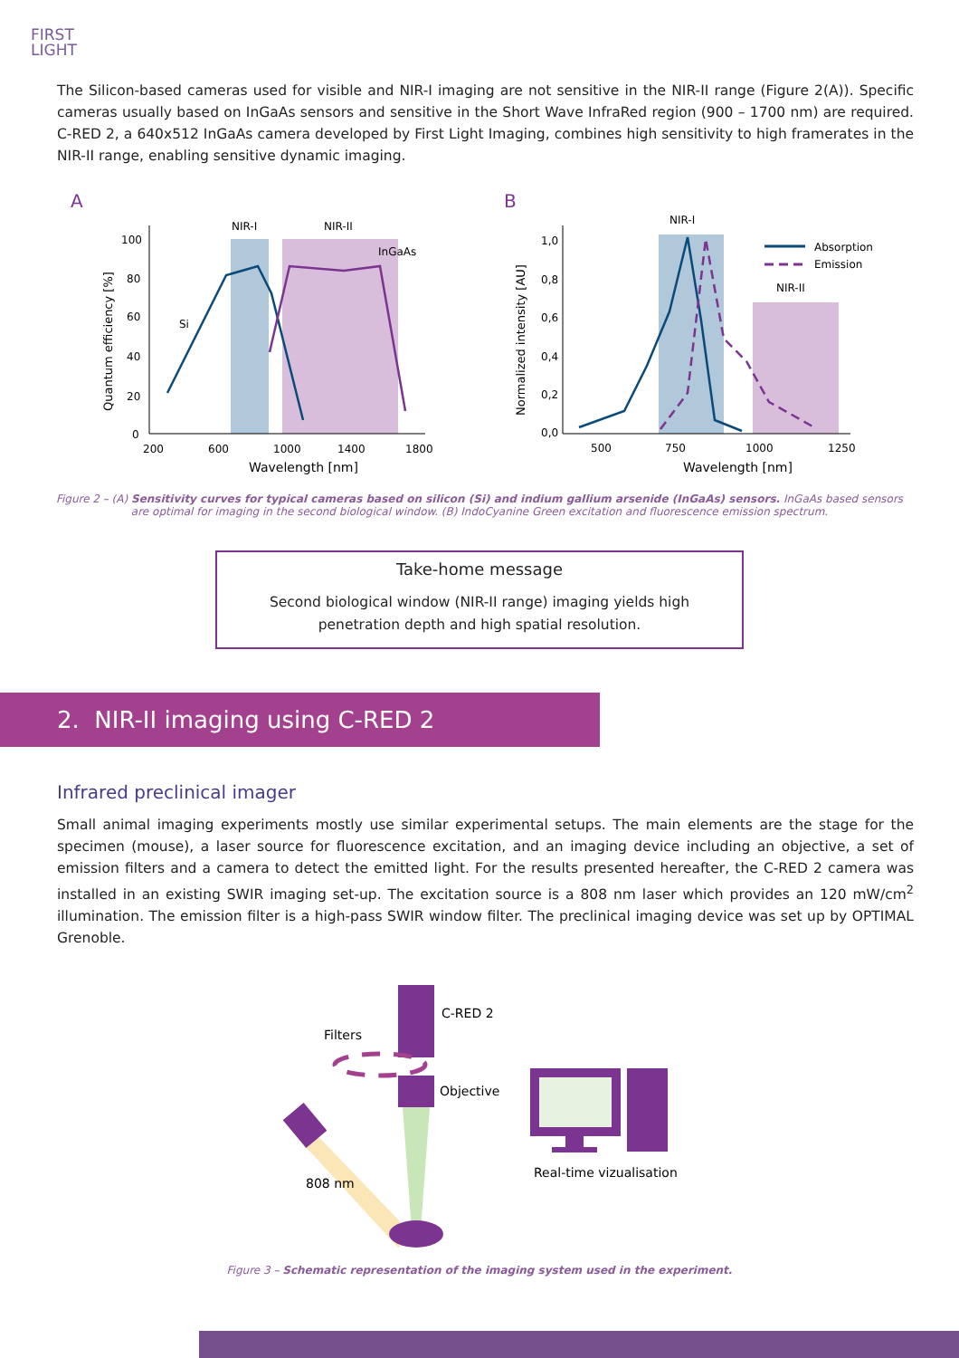FIRST
LIGHT
The Silicon-based cameras used for visible and NIR-I imaging are not sensitive in the NIR-II range (Figure 2(A)). Specific cameras usually based on InGaAs sensors and sensitive in the Short Wave InfraRed region (900 – 1700 nm) are required. C-RED 2, a 640x512 InGaAs camera developed by First Light Imaging, combines high sensitivity to high framerates in the NIR-II range, enabling sensitive dynamic imaging.
A
NIR-I
NIR-II
InGaAs
Si
100
80
60
40
20
0
200
600
1000
1400
1800
Wavelength [nm]
Quantum efficiency [%]
B
NIR-I
NIR-II
Absorption
Emission
1,0
0,8
0,6
0,4
0,2
0,0
500
750
1000
1250
Wavelength [nm]
Normalized intensity [AU]
Figure 2 – (A) Sensitivity curves for typical cameras based on silicon (Si) and indium gallium arsenide (InGaAs) sensors. InGaAs based sensors are optimal for imaging in the second biological window. (B) IndoCyanine Green excitation and fluorescence emission spectrum.
Take-home message
Second biological window (NIR-II range) imaging yields high
penetration depth and high spatial resolution.
2. NIR-II imaging using C-RED 2
Infrared preclinical imager
Small animal imaging experiments mostly use similar experimental setups. The main elements are the stage for the specimen (mouse), a laser source for fluorescence excitation, and an imaging device including an objective, a set of emission filters and a camera to detect the emitted light. For the results presented hereafter, the C-RED 2 camera was installed in an existing SWIR imaging set-up. The excitation source is a 808 nm laser which provides an 120 mW/cm<sup>2</sup> illumination. The emission filter is a high-pass SWIR window filter. The preclinical imaging device was set up by OPTIMAL Grenoble.
C-RED 2
Filters
Objective
808 nm
Real-time vizualisation
Figure 3 – Schematic representation of the imaging system used in the experiment.